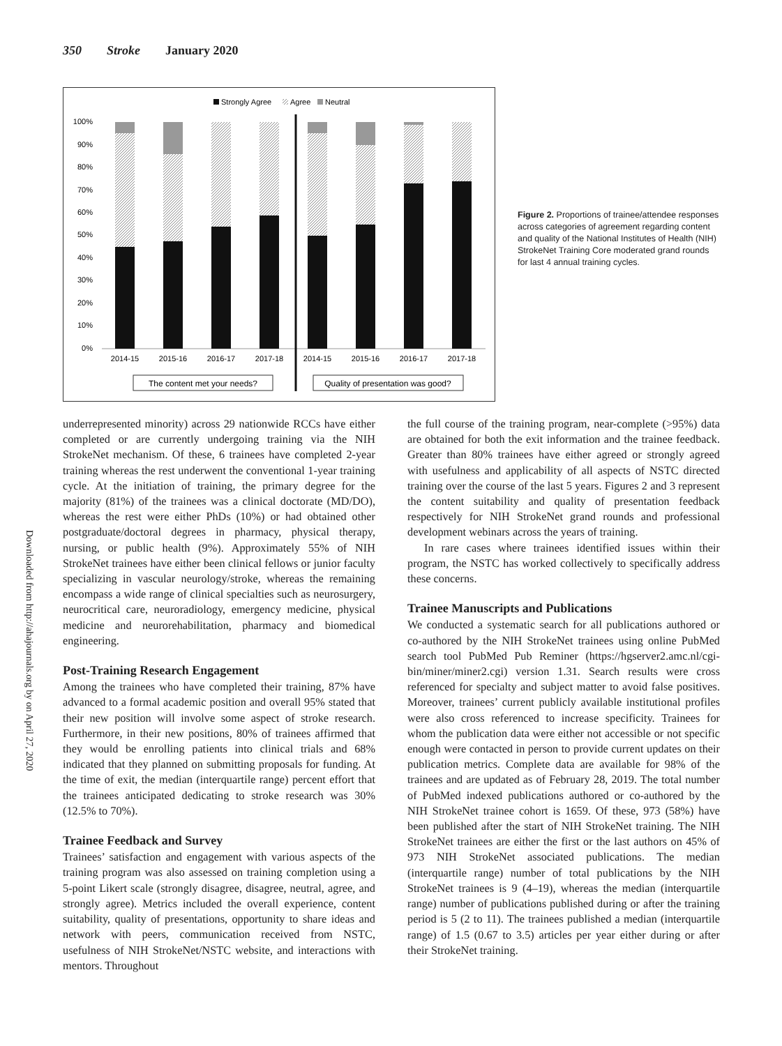350 Stroke January 2020
Strongly Agree
Agree
Neutral
100%
90%
80%
70%
60%
50%
40%
30%
20%
10%
0%
2014-15
2015-16
2016-17
2017-18
2014-15
2015-16
2016-17
2017-18
The content met your needs?
Quality of presentation was good?
Figure 2. Proportions of trainee/attendee responses across categories of agreement regarding content and quality of the National Institutes of Health (NIH) StrokeNet Training Core moderated grand rounds for last 4 annual training cycles.
Downloaded from http://ahajournals.org by on April 27, 2020
underrepresented minority) across 29 nationwide RCCs have either completed or are currently undergoing training via the NIH StrokeNet mechanism. Of these, 6 trainees have completed 2-year training whereas the rest underwent the conventional 1-year training cycle. At the initiation of training, the primary degree for the majority (81%) of the trainees was a clinical doctorate (MD/DO), whereas the rest were either PhDs (10%) or had obtained other postgraduate/doctoral degrees in pharmacy, physical therapy, nursing, or public health (9%). Approximately 55% of NIH StrokeNet trainees have either been clinical fellows or junior faculty specializing in vascular neurology/stroke, whereas the remaining encompass a wide range of clinical specialties such as neurosurgery, neurocritical care, neuroradiology, emergency medicine, physical medicine and neurorehabilitation, pharmacy and biomedical engineering.
Post-Training Research Engagement
Among the trainees who have completed their training, 87% have advanced to a formal academic position and overall 95% stated that their new position will involve some aspect of stroke research. Furthermore, in their new positions, 80% of trainees affirmed that they would be enrolling patients into clinical trials and 68% indicated that they planned on submitting proposals for funding. At the time of exit, the median (interquartile range) percent effort that the trainees anticipated dedicating to stroke research was 30% (12.5% to 70%).
Trainee Feedback and Survey
Trainees’ satisfaction and engagement with various aspects of the training program was also assessed on training completion using a 5-point Likert scale (strongly disagree, disagree, neutral, agree, and strongly agree). Metrics included the overall experience, content suitability, quality of presentations, opportunity to share ideas and network with peers, communication received from NSTC, usefulness of NIH StrokeNet/NSTC website, and interactions with mentors. Throughout
the full course of the training program, near-complete (>95%) data are obtained for both the exit information and the trainee feedback. Greater than 80% trainees have either agreed or strongly agreed with usefulness and applicability of all aspects of NSTC directed training over the course of the last 5 years. Figures 2 and 3 represent the content suitability and quality of presentation feedback respectively for NIH StrokeNet grand rounds and professional development webinars across the years of training.
In rare cases where trainees identified issues within their program, the NSTC has worked collectively to specifically address these concerns.
Trainee Manuscripts and Publications
We conducted a systematic search for all publications authored or co-authored by the NIH StrokeNet trainees using online PubMed search tool PubMed Pub Reminer (https://hgserver2.amc.nl/cgi-bin/miner/miner2.cgi) version 1.31. Search results were cross referenced for specialty and subject matter to avoid false positives. Moreover, trainees’ current publicly available institutional profiles were also cross referenced to increase specificity. Trainees for whom the publication data were either not accessible or not specific enough were contacted in person to provide current updates on their publication metrics. Complete data are available for 98% of the trainees and are updated as of February 28, 2019. The total number of PubMed indexed publications authored or co-authored by the NIH StrokeNet trainee cohort is 1659. Of these, 973 (58%) have been published after the start of NIH StrokeNet training. The NIH StrokeNet trainees are either the first or the last authors on 45% of 973 NIH StrokeNet associated publications. The median (interquartile range) number of total publications by the NIH StrokeNet trainees is 9 (4–19), whereas the median (interquartile range) number of publications published during or after the training period is 5 (2 to 11). The trainees published a median (interquartile range) of 1.5 (0.67 to 3.5) articles per year either during or after their StrokeNet training.